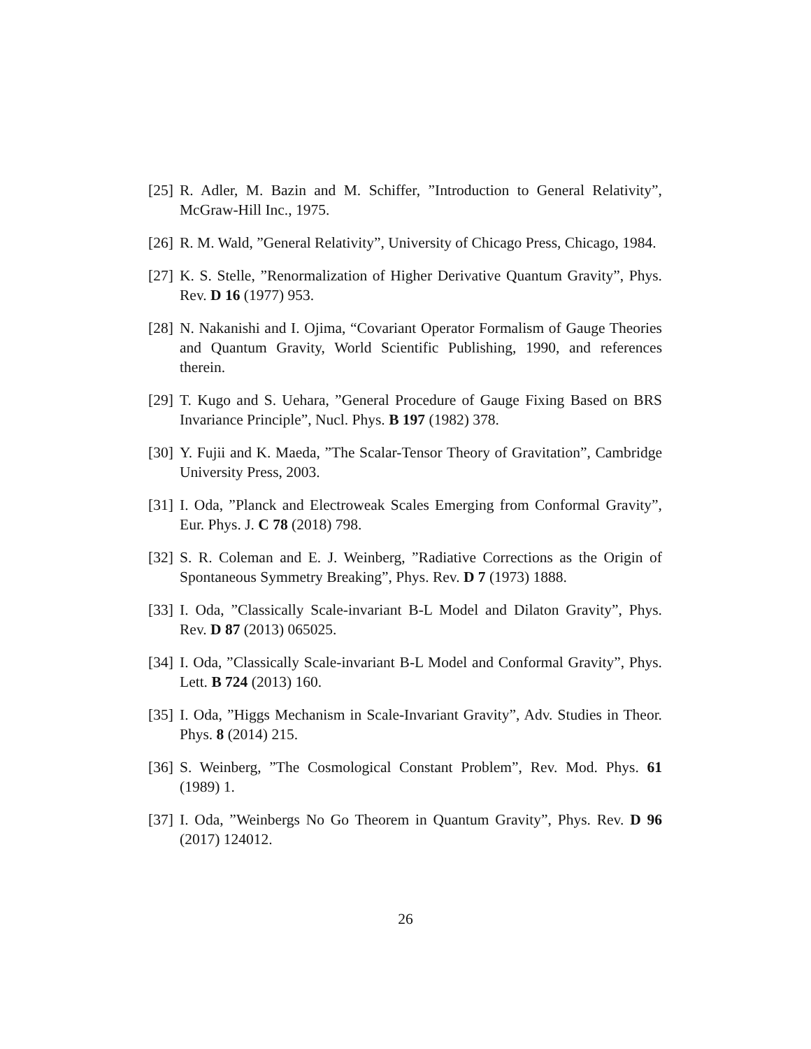[25] R. Adler, M. Bazin and M. Schiffer, ”Introduction to General Relativity”, McGraw-Hill Inc., 1975.
[26] R. M. Wald, ”General Relativity”, University of Chicago Press, Chicago, 1984.
[27] K. S. Stelle, ”Renormalization of Higher Derivative Quantum Gravity”, Phys. Rev. D 16 (1977) 953.
[28] N. Nakanishi and I. Ojima, “Covariant Operator Formalism of Gauge Theories and Quantum Gravity, World Scientific Publishing, 1990, and references therein.
[29] T. Kugo and S. Uehara, ”General Procedure of Gauge Fixing Based on BRS Invariance Principle”, Nucl. Phys. B 197 (1982) 378.
[30] Y. Fujii and K. Maeda, ”The Scalar-Tensor Theory of Gravitation”, Cambridge University Press, 2003.
[31] I. Oda, ”Planck and Electroweak Scales Emerging from Conformal Gravity”, Eur. Phys. J. C 78 (2018) 798.
[32] S. R. Coleman and E. J. Weinberg, ”Radiative Corrections as the Origin of Spontaneous Symmetry Breaking”, Phys. Rev. D 7 (1973) 1888.
[33] I. Oda, ”Classically Scale-invariant B-L Model and Dilaton Gravity”, Phys. Rev. D 87 (2013) 065025.
[34] I. Oda, ”Classically Scale-invariant B-L Model and Conformal Gravity”, Phys. Lett. B 724 (2013) 160.
[35] I. Oda, ”Higgs Mechanism in Scale-Invariant Gravity”, Adv. Studies in Theor. Phys. 8 (2014) 215.
[36] S. Weinberg, ”The Cosmological Constant Problem”, Rev. Mod. Phys. 61 (1989) 1.
[37] I. Oda, ”Weinbergs No Go Theorem in Quantum Gravity”, Phys. Rev. D 96 (2017) 124012.
26